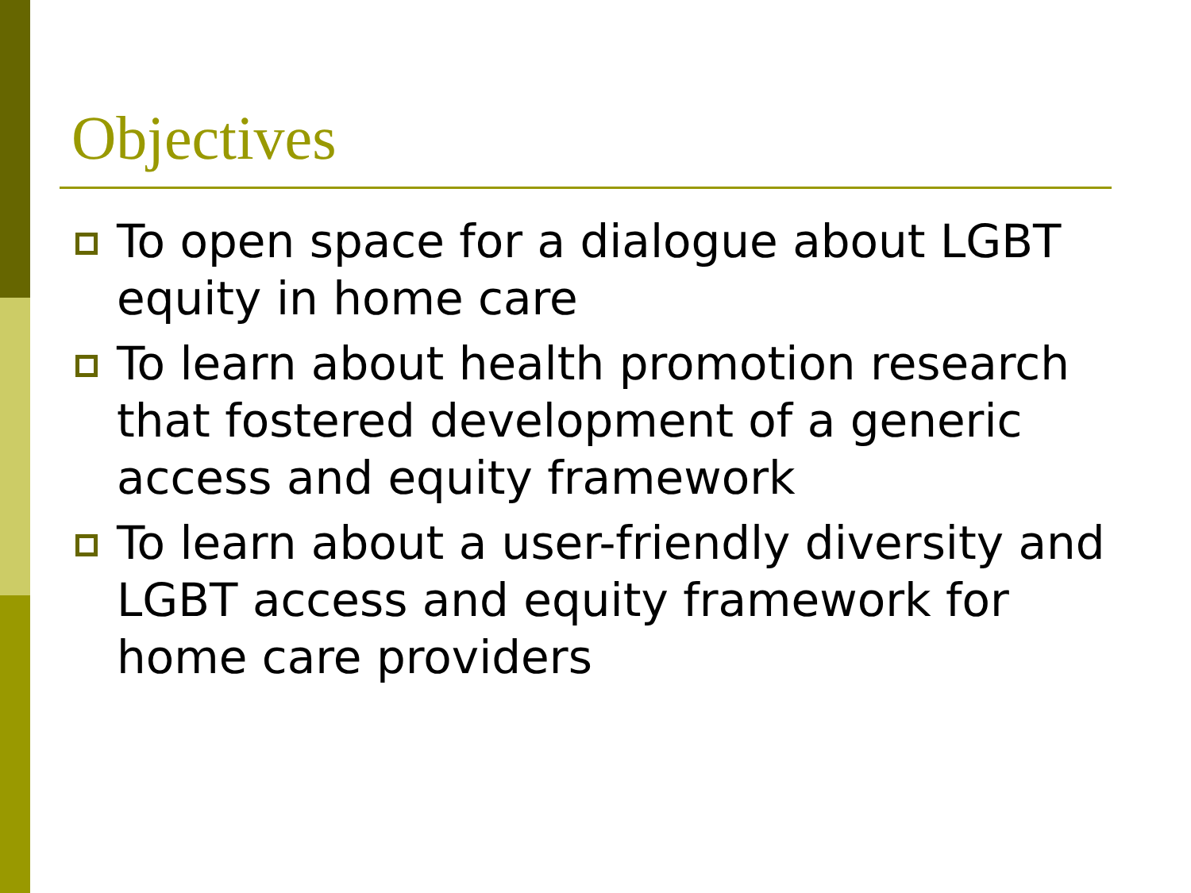Objectives
To open space for a dialogue about LGBT equity in home care
To learn about health promotion research that fostered development of a generic access and equity framework
To learn about a user-friendly diversity and LGBT access and equity framework for home care providers